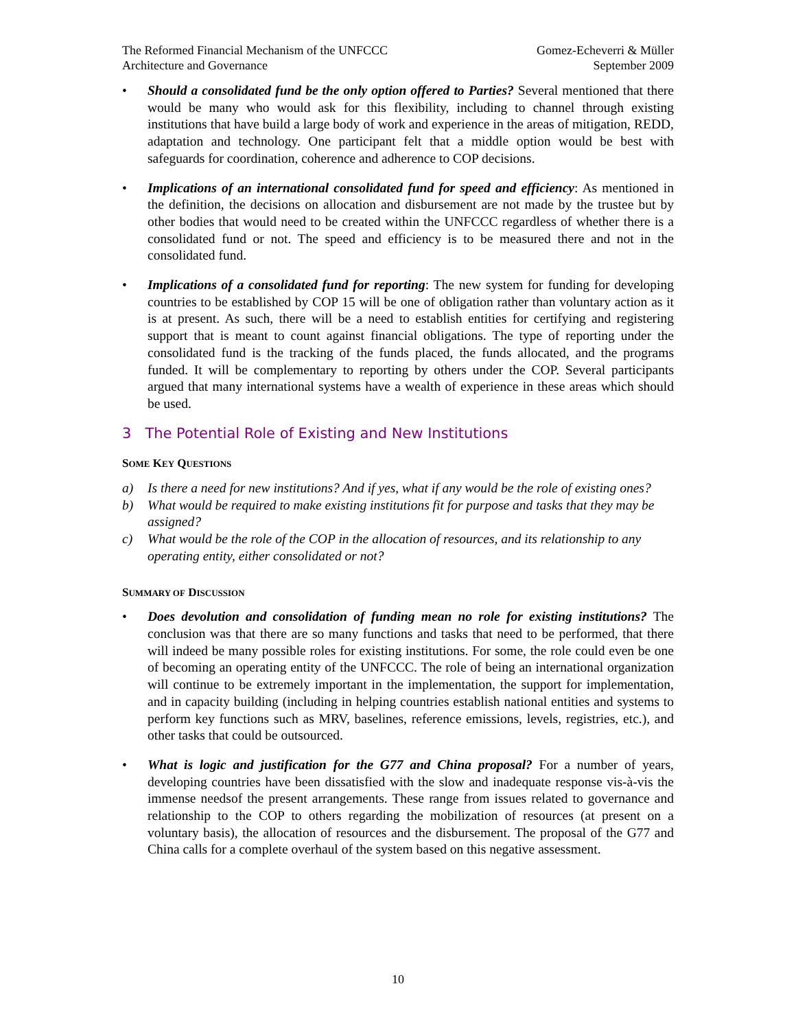The Reformed Financial Mechanism of the UNFCCC
Architecture and Governance
Gomez-Echeverri & Müller
September 2009
• Should a consolidated fund be the only option offered to Parties? Several mentioned that there would be many who would ask for this flexibility, including to channel through existing institutions that have build a large body of work and experience in the areas of mitigation, REDD, adaptation and technology. One participant felt that a middle option would be best with safeguards for coordination, coherence and adherence to COP decisions.
• Implications of an international consolidated fund for speed and efficiency: As mentioned in the definition, the decisions on allocation and disbursement are not made by the trustee but by other bodies that would need to be created within the UNFCCC regardless of whether there is a consolidated fund or not. The speed and efficiency is to be measured there and not in the consolidated fund.
• Implications of a consolidated fund for reporting: The new system for funding for developing countries to be established by COP 15 will be one of obligation rather than voluntary action as it is at present. As such, there will be a need to establish entities for certifying and registering support that is meant to count against financial obligations. The type of reporting under the consolidated fund is the tracking of the funds placed, the funds allocated, and the programs funded. It will be complementary to reporting by others under the COP. Several participants argued that many international systems have a wealth of experience in these areas which should be used.
3 The Potential Role of Existing and New Institutions
SOME KEY QUESTIONS
a) Is there a need for new institutions? And if yes, what if any would be the role of existing ones?
b) What would be required to make existing institutions fit for purpose and tasks that they may be assigned?
c) What would be the role of the COP in the allocation of resources, and its relationship to any operating entity, either consolidated or not?
SUMMARY OF DISCUSSION
• Does devolution and consolidation of funding mean no role for existing institutions? The conclusion was that there are so many functions and tasks that need to be performed, that there will indeed be many possible roles for existing institutions. For some, the role could even be one of becoming an operating entity of the UNFCCC. The role of being an international organization will continue to be extremely important in the implementation, the support for implementation, and in capacity building (including in helping countries establish national entities and systems to perform key functions such as MRV, baselines, reference emissions, levels, registries, etc.), and other tasks that could be outsourced.
• What is logic and justification for the G77 and China proposal? For a number of years, developing countries have been dissatisfied with the slow and inadequate response vis-à-vis the immense needsof the present arrangements. These range from issues related to governance and relationship to the COP to others regarding the mobilization of resources (at present on a voluntary basis), the allocation of resources and the disbursement. The proposal of the G77 and China calls for a complete overhaul of the system based on this negative assessment.
10